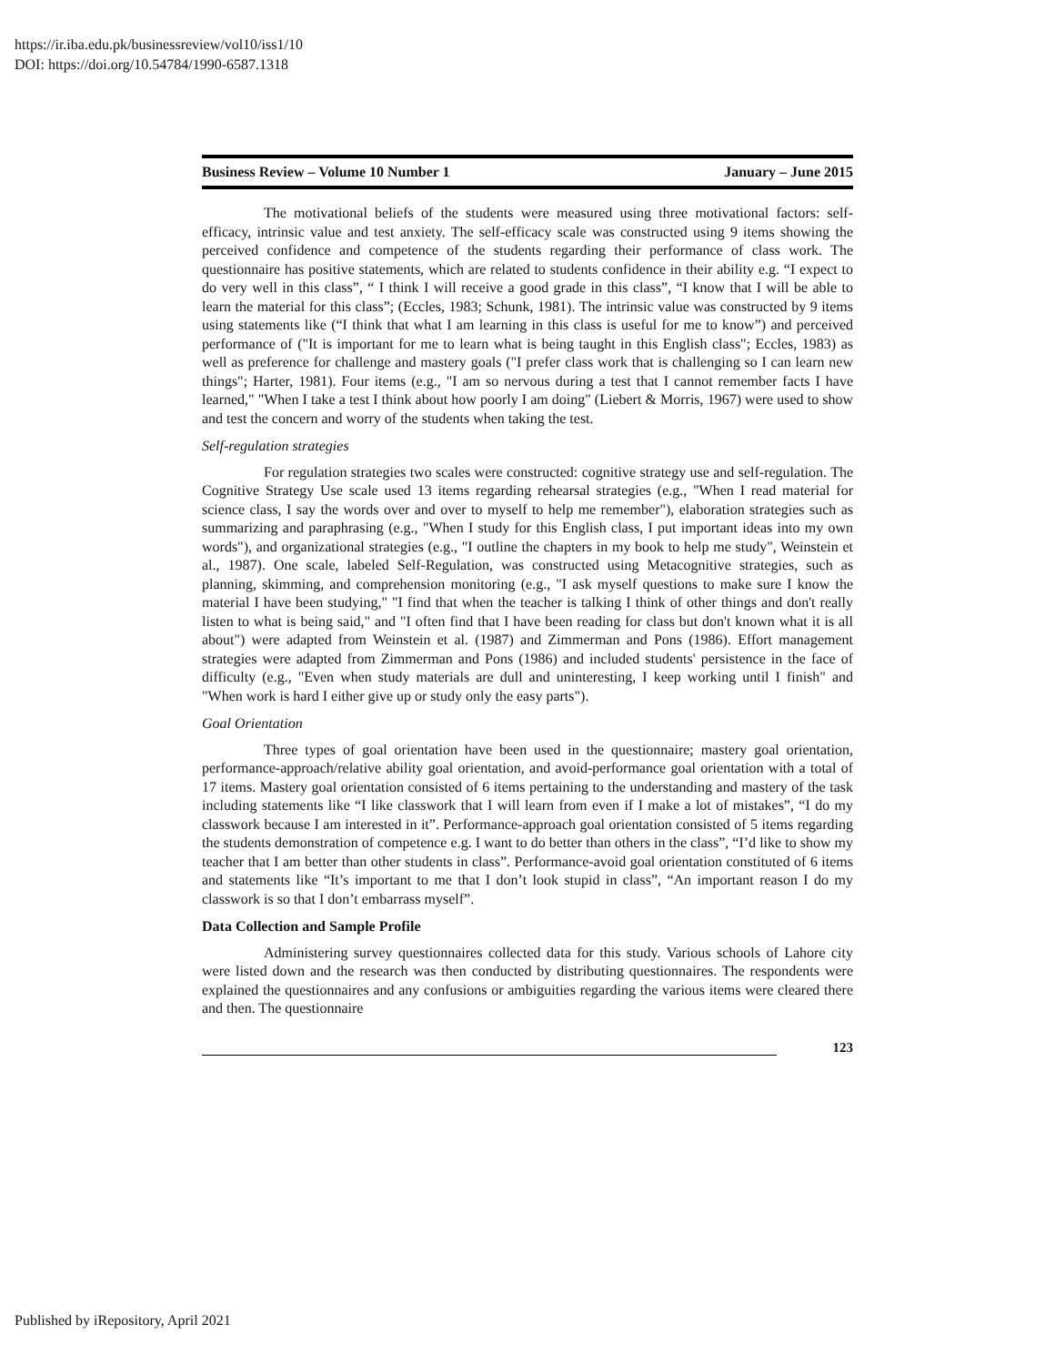https://ir.iba.edu.pk/businessreview/vol10/iss1/10
DOI: https://doi.org/10.54784/1990-6587.1318
Business Review – Volume 10 Number 1 January – June 2015
The motivational beliefs of the students were measured using three motivational factors: self-efficacy, intrinsic value and test anxiety. The self-efficacy scale was constructed using 9 items showing the perceived confidence and competence of the students regarding their performance of class work. The questionnaire has positive statements, which are related to students confidence in their ability e.g. “I expect to do very well in this class”, “ I think I will receive a good grade in this class”, “I know that I will be able to learn the material for this class”; (Eccles, 1983; Schunk, 1981). The intrinsic value was constructed by 9 items using statements like (“I think that what I am learning in this class is useful for me to know”) and perceived performance of ("It is important for me to learn what is being taught in this English class"; Eccles, 1983) as well as preference for challenge and mastery goals ("I prefer class work that is challenging so I can learn new things"; Harter, 1981). Four items (e.g., "I am so nervous during a test that I cannot remember facts I have learned," "When I take a test I think about how poorly I am doing" (Liebert & Morris, 1967) were used to show and test the concern and worry of the students when taking the test.
Self-regulation strategies
For regulation strategies two scales were constructed: cognitive strategy use and self-regulation. The Cognitive Strategy Use scale used 13 items regarding rehearsal strategies (e.g., "When I read material for science class, I say the words over and over to myself to help me remember"), elaboration strategies such as summarizing and paraphrasing (e.g., "When I study for this English class, I put important ideas into my own words"), and organizational strategies (e.g., "I outline the chapters in my book to help me study", Weinstein et al., 1987). One scale, labeled Self-Regulation, was constructed using Metacognitive strategies, such as planning, skimming, and comprehension monitoring (e.g., "I ask myself questions to make sure I know the material I have been studying," "I find that when the teacher is talking I think of other things and don't really listen to what is being said," and "I often find that I have been reading for class but don't known what it is all about") were adapted from Weinstein et al. (1987) and Zimmerman and Pons (1986). Effort management strategies were adapted from Zimmerman and Pons (1986) and included students' persistence in the face of difficulty (e.g., "Even when study materials are dull and uninteresting, I keep working until I finish" and "When work is hard I either give up or study only the easy parts").
Goal Orientation
Three types of goal orientation have been used in the questionnaire; mastery goal orientation, performance-approach/relative ability goal orientation, and avoid-performance goal orientation with a total of 17 items. Mastery goal orientation consisted of 6 items pertaining to the understanding and mastery of the task including statements like “I like classwork that I will learn from even if I make a lot of mistakes”, “I do my classwork because I am interested in it”. Performance-approach goal orientation consisted of 5 items regarding the students demonstration of competence e.g. I want to do better than others in the class”, “I’d like to show my teacher that I am better than other students in class”. Performance-avoid goal orientation constituted of 6 items and statements like “It’s important to me that I don’t look stupid in class”, “An important reason I do my classwork is so that I don’t embarrass myself”.
Data Collection and Sample Profile
Administering survey questionnaires collected data for this study. Various schools of Lahore city were listed down and the research was then conducted by distributing questionnaires. The respondents were explained the questionnaires and any confusions or ambiguities regarding the various items were cleared there and then. The questionnaire
123
Published by iRepository, April 2021